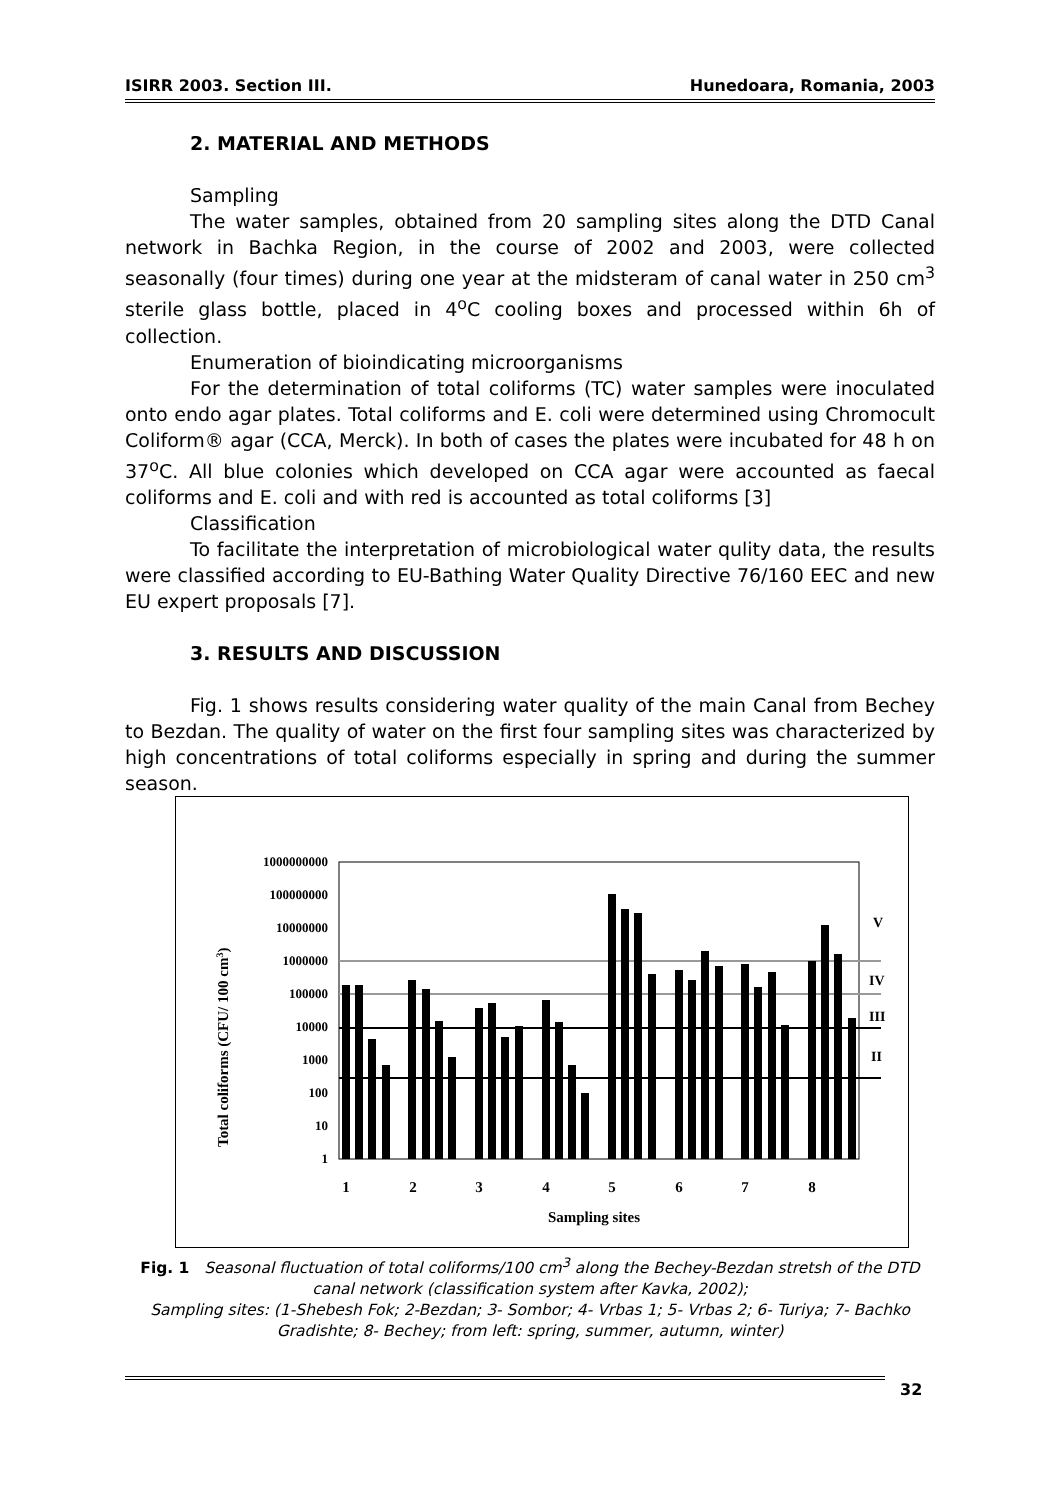ISIRR 2003. Section III. Hunedoara, Romania, 2003
2. MATERIAL AND METHODS
Sampling
The water samples, obtained from 20 sampling sites along the DTD Canal network in Bachka Region, in the course of 2002 and 2003, were collected seasonally (four times) during one year at the midsteram of canal water in 250 cm<sup>3</sup> sterile glass bottle, placed in 4<sup>o</sup>C cooling boxes and processed within 6h of collection.
Enumeration of bioindicating microorganisms
For the determination of total coliforms (TC) water samples were inoculated onto endo agar plates. Total coliforms and E. coli were determined using Chromocult Coliform® agar (CCA, Merck). In both of cases the plates were incubated for 48 h on 37<sup>o</sup>C. All blue colonies which developed on CCA agar were accounted as faecal coliforms and E. coli and with red is accounted as total coliforms [3]
Classification
To facilitate the interpretation of microbiological water qulity data, the results were classified according to EU-Bathing Water Quality Directive 76/160 EEC and new EU expert proposals [7].
3. RESULTS AND DISCUSSION
Fig. 1 shows results considering water quality of the main Canal from Bechey to Bezdan. The quality of water on the first four sampling sites was characterized by high concentrations of total coliforms especially in spring and during the summer season.
Total coliforms (CFU/ 100 cm3)
1000000000
100000000
10000000
1000000
100000
10000
1000
100
10
1
1
2
3
4
5
6
7
8
Sampling sites
V
IV
III
II
Fig. 1 Seasonal fluctuation of total coliforms/100 cm<sup>3</sup> along the Bechey-Bezdan stretsh of the DTD canal network (classification system after Kavka, 2002);
Sampling sites: (1-Shebesh Fok; 2-Bezdan; 3- Sombor; 4- Vrbas 1; 5- Vrbas 2; 6- Turiya; 7- Bachko Gradishte; 8- Bechey; from left: spring, summer, autumn, winter)
32